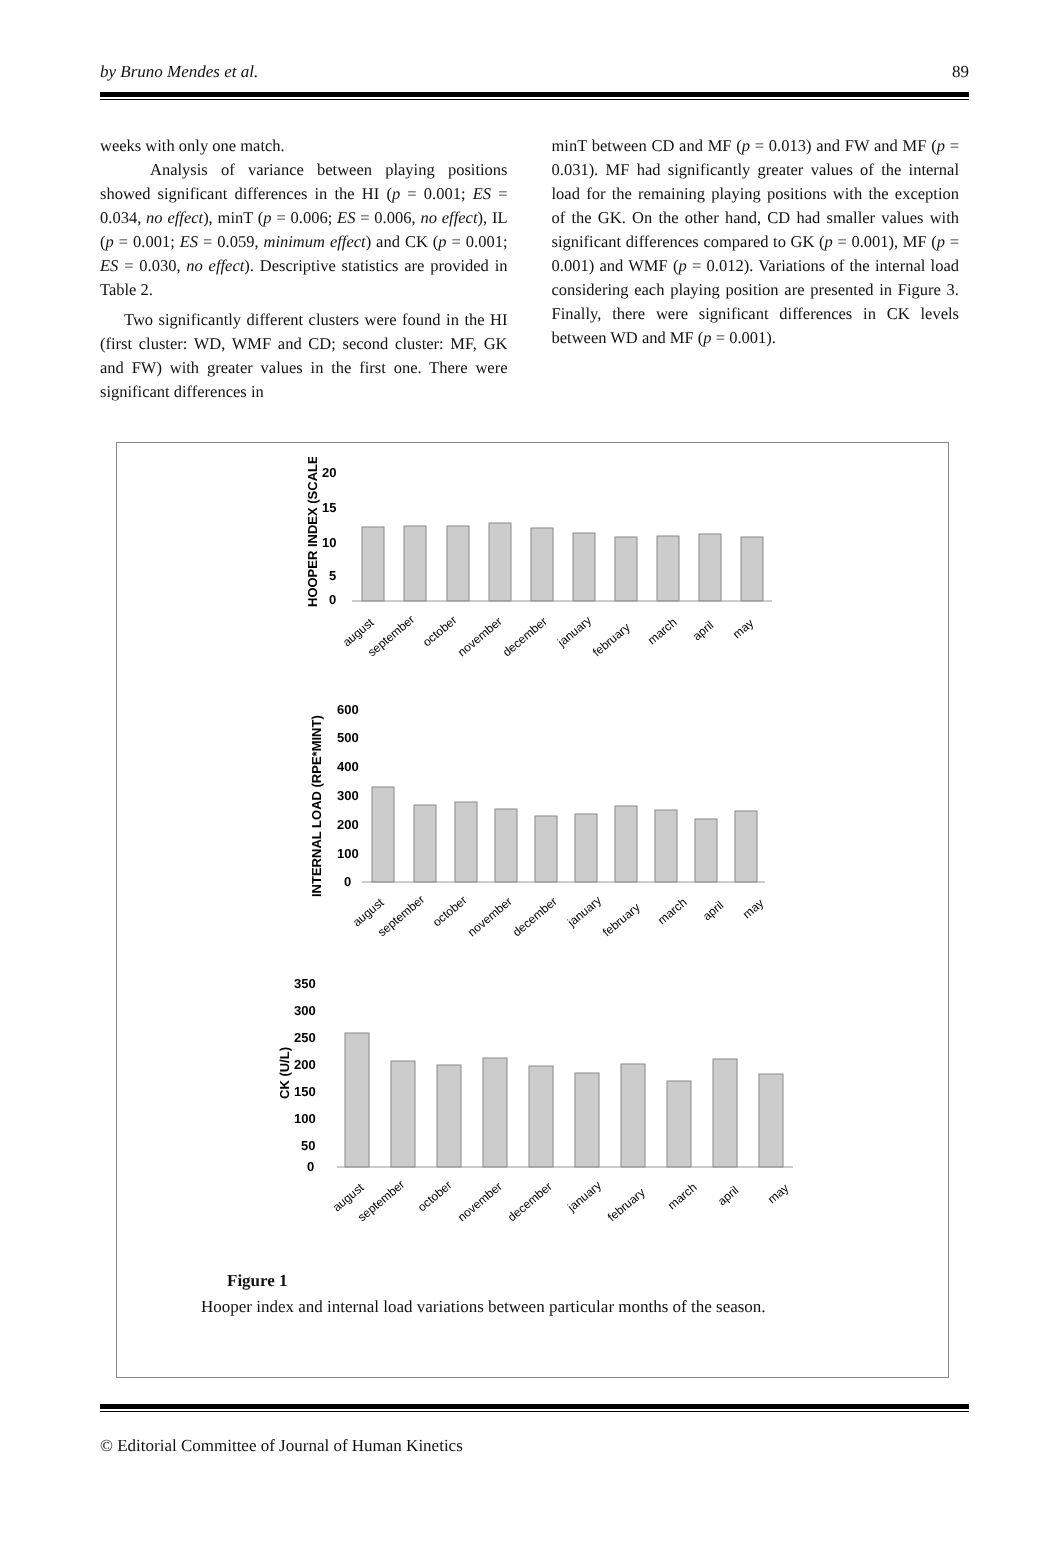by Bruno Mendes et al. 89
weeks with only one match.
Analysis of variance between playing positions showed significant differences in the HI (p = 0.001; ES = 0.034, no effect), minT (p = 0.006; ES = 0.006, no effect), IL (p = 0.001; ES = 0.059, minimum effect) and CK (p = 0.001; ES = 0.030, no effect). Descriptive statistics are provided in Table 2.
Two significantly different clusters were found in the HI (first cluster: WD, WMF and CD; second cluster: MF, GK and FW) with greater values in the first one. There were significant differences in
minT between CD and MF (p = 0.013) and FW and MF (p = 0.031). MF had significantly greater values of the internal load for the remaining playing positions with the exception of the GK. On the other hand, CD had smaller values with significant differences compared to GK (p = 0.001), MF (p = 0.001) and WMF (p = 0.012). Variations of the internal load considering each playing position are presented in Figure 3. Finally, there were significant differences in CK levels between WD and MF (p = 0.001).
20
15
10
5
0
600
500
400
300
200
100
0
350
300
250
200
150
100
50
0
HOOPER INDEX (SCALE)
INTERNAL LOAD (RPE*MINT)
CK (U/L)
august
september
october
november
december
january
february
march
april
may
august
september
october
november
december
january
february
march
april
may
august
september
october
november
december
january
february
march
april
may
Figure 1
Hooper index and internal load variations between particular months of the season.
© Editorial Committee of Journal of Human Kinetics